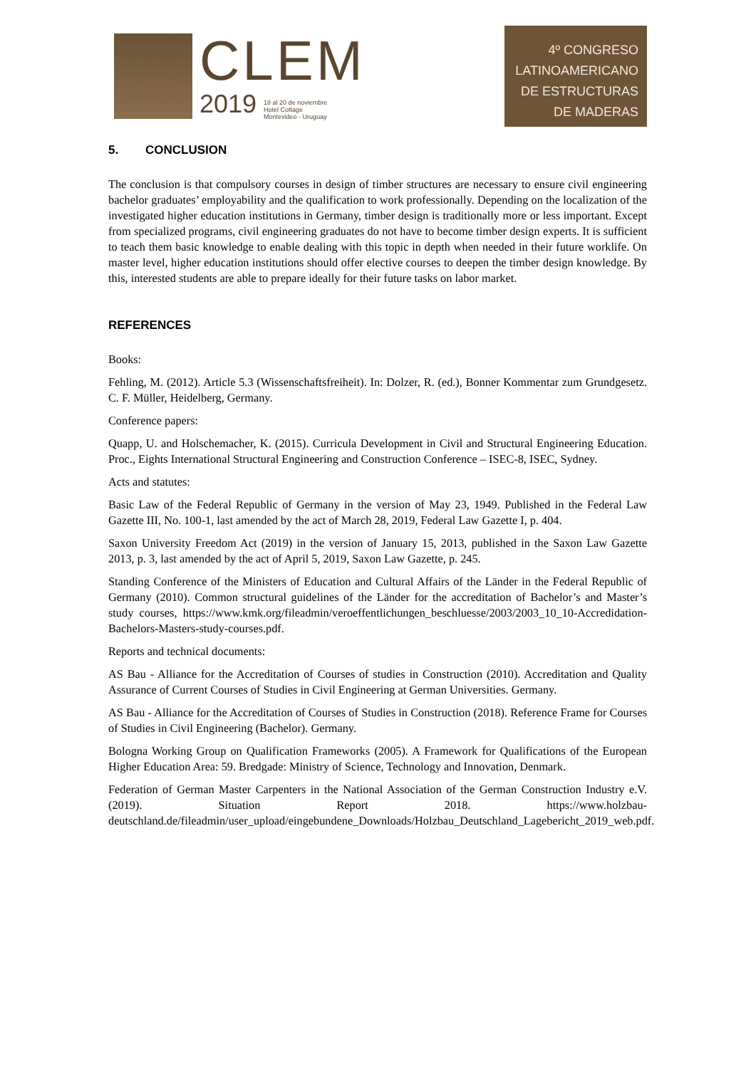CLEM
2019 18 al 20 de noviembre
Hotel Cottage
Montevideo - Uruguay
4º CONGRESO
LATINOAMERICANO
DE ESTRUCTURAS
DE MADERAS
5. CONCLUSION
The conclusion is that compulsory courses in design of timber structures are necessary to ensure civil engineering bachelor graduates’ employability and the qualification to work professionally. Depending on the localization of the investigated higher education institutions in Germany, timber design is traditionally more or less important. Except from specialized programs, civil engineering graduates do not have to become timber design experts. It is sufficient to teach them basic knowledge to enable dealing with this topic in depth when needed in their future worklife. On master level, higher education institutions should offer elective courses to deepen the timber design knowledge. By this, interested students are able to prepare ideally for their future tasks on labor market.
REFERENCES
Books:
Fehling, M. (2012). Article 5.3 (Wissenschaftsfreiheit). In: Dolzer, R. (ed.), Bonner Kommentar zum Grundgesetz. C. F. Müller, Heidelberg, Germany.
Conference papers:
Quapp, U. and Holschemacher, K. (2015). Curricula Development in Civil and Structural Engineering Education. Proc., Eights International Structural Engineering and Construction Conference – ISEC-8, ISEC, Sydney.
Acts and statutes:
Basic Law of the Federal Republic of Germany in the version of May 23, 1949. Published in the Federal Law Gazette III, No. 100-1, last amended by the act of March 28, 2019, Federal Law Gazette I, p. 404.
Saxon University Freedom Act (2019) in the version of January 15, 2013, published in the Saxon Law Gazette 2013, p. 3, last amended by the act of April 5, 2019, Saxon Law Gazette, p. 245.
Standing Conference of the Ministers of Education and Cultural Affairs of the Länder in the Federal Republic of Germany (2010). Common structural guidelines of the Länder for the accreditation of Bachelor’s and Master’s study courses, https://www.kmk.org/fileadmin/veroeffentlichungen_beschluesse/2003/2003_10_10-Accredidation-Bachelors-Masters-study-courses.pdf.
Reports and technical documents:
AS Bau - Alliance for the Accreditation of Courses of studies in Construction (2010). Accreditation and Quality Assurance of Current Courses of Studies in Civil Engineering at German Universities. Germany.
AS Bau - Alliance for the Accreditation of Courses of Studies in Construction (2018). Reference Frame for Courses of Studies in Civil Engineering (Bachelor). Germany.
Bologna Working Group on Qualification Frameworks (2005). A Framework for Qualifications of the European Higher Education Area: 59. Bredgade: Ministry of Science, Technology and Innovation, Denmark.
Federation of German Master Carpenters in the National Association of the German Construction Industry e.V. (2019). Situation Report 2018. https://www.holzbau-deutschland.de/fileadmin/user_upload/eingebundene_Downloads/Holzbau_Deutschland_Lagebericht_2019_web.pdf.